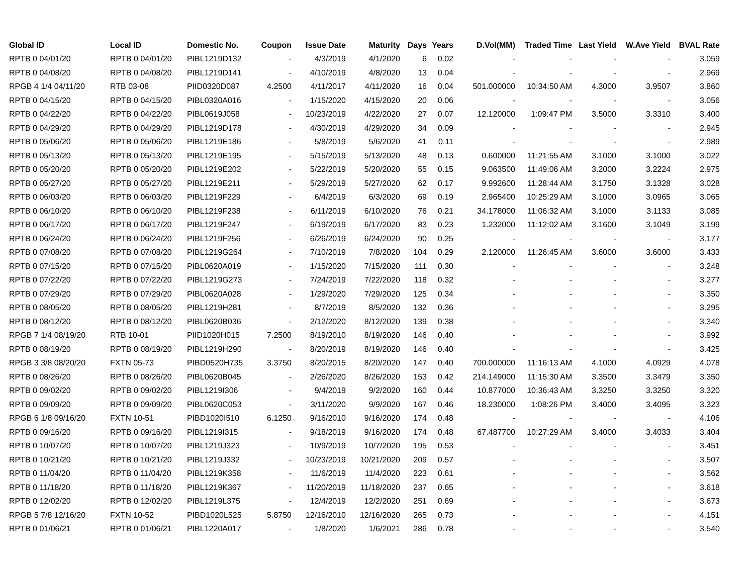| Global ID | Local ID | Domestic No. | Coupon | Issue Date | Maturity | Days | Years | D.Vol(MM) | Traded Time | Last Yield | W.Ave Yield | BVAL Rate |
| --- | --- | --- | --- | --- | --- | --- | --- | --- | --- | --- | --- | --- |
| RPTB 0 04/01/20 | RPTB 0 04/01/20 | PIBL1219D132 | - | 4/3/2019 | 4/1/2020 | 6 | 0.02 | - | - | - | - | 3.059 |
| RPTB 0 04/08/20 | RPTB 0 04/08/20 | PIBL1219D141 | - | 4/10/2019 | 4/8/2020 | 13 | 0.04 | - | - | - | - | 2.969 |
| RPGB 4 1/4 04/11/20 | RTB 03-08 | PIID0320D087 | 4.2500 | 4/11/2017 | 4/11/2020 | 16 | 0.04 | 501.000000 | 10:34:50 AM | 4.3000 | 3.9507 | 3.860 |
| RPTB 0 04/15/20 | RPTB 0 04/15/20 | PIBL0320A016 | - | 1/15/2020 | 4/15/2020 | 20 | 0.06 | - | - | - | - | 3.056 |
| RPTB 0 04/22/20 | RPTB 0 04/22/20 | PIBL0619J058 | - | 10/23/2019 | 4/22/2020 | 27 | 0.07 | 12.120000 | 1:09:47 PM | 3.5000 | 3.3310 | 3.400 |
| RPTB 0 04/29/20 | RPTB 0 04/29/20 | PIBL1219D178 | - | 4/30/2019 | 4/29/2020 | 34 | 0.09 | - | - | - | - | 2.945 |
| RPTB 0 05/06/20 | RPTB 0 05/06/20 | PIBL1219E186 | - | 5/8/2019 | 5/6/2020 | 41 | 0.11 | - | - | - | - | 2.989 |
| RPTB 0 05/13/20 | RPTB 0 05/13/20 | PIBL1219E195 | - | 5/15/2019 | 5/13/2020 | 48 | 0.13 | 0.600000 | 11:21:55 AM | 3.1000 | 3.1000 | 3.022 |
| RPTB 0 05/20/20 | RPTB 0 05/20/20 | PIBL1219E202 | - | 5/22/2019 | 5/20/2020 | 55 | 0.15 | 9.063500 | 11:49:06 AM | 3.2000 | 3.2224 | 2.975 |
| RPTB 0 05/27/20 | RPTB 0 05/27/20 | PIBL1219E211 | - | 5/29/2019 | 5/27/2020 | 62 | 0.17 | 9.992600 | 11:28:44 AM | 3.1750 | 3.1328 | 3.028 |
| RPTB 0 06/03/20 | RPTB 0 06/03/20 | PIBL1219F229 | - | 6/4/2019 | 6/3/2020 | 69 | 0.19 | 2.965400 | 10:25:29 AM | 3.1000 | 3.0965 | 3.065 |
| RPTB 0 06/10/20 | RPTB 0 06/10/20 | PIBL1219F238 | - | 6/11/2019 | 6/10/2020 | 76 | 0.21 | 34.178000 | 11:06:32 AM | 3.1000 | 3.1133 | 3.085 |
| RPTB 0 06/17/20 | RPTB 0 06/17/20 | PIBL1219F247 | - | 6/19/2019 | 6/17/2020 | 83 | 0.23 | 1.232000 | 11:12:02 AM | 3.1600 | 3.1049 | 3.199 |
| RPTB 0 06/24/20 | RPTB 0 06/24/20 | PIBL1219F256 | - | 6/26/2019 | 6/24/2020 | 90 | 0.25 | - | - | - | - | 3.177 |
| RPTB 0 07/08/20 | RPTB 0 07/08/20 | PIBL1219G264 | - | 7/10/2019 | 7/8/2020 | 104 | 0.29 | 2.120000 | 11:26:45 AM | 3.6000 | 3.6000 | 3.433 |
| RPTB 0 07/15/20 | RPTB 0 07/15/20 | PIBL0620A019 | - | 1/15/2020 | 7/15/2020 | 111 | 0.30 | - | - | - | - | 3.248 |
| RPTB 0 07/22/20 | RPTB 0 07/22/20 | PIBL1219G273 | - | 7/24/2019 | 7/22/2020 | 118 | 0.32 | - | - | - | - | 3.277 |
| RPTB 0 07/29/20 | RPTB 0 07/29/20 | PIBL0620A028 | - | 1/29/2020 | 7/29/2020 | 125 | 0.34 | - | - | - | - | 3.350 |
| RPTB 0 08/05/20 | RPTB 0 08/05/20 | PIBL1219H281 | - | 8/7/2019 | 8/5/2020 | 132 | 0.36 | - | - | - | - | 3.295 |
| RPTB 0 08/12/20 | RPTB 0 08/12/20 | PIBL0620B036 | - | 2/12/2020 | 8/12/2020 | 139 | 0.38 | - | - | - | - | 3.340 |
| RPGB 7 1/4 08/19/20 | RTB 10-01 | PIID1020H015 | 7.2500 | 8/19/2010 | 8/19/2020 | 146 | 0.40 | - | - | - | - | 3.992 |
| RPTB 0 08/19/20 | RPTB 0 08/19/20 | PIBL1219H290 | - | 8/20/2019 | 8/19/2020 | 146 | 0.40 | - | - | - | - | 3.425 |
| RPGB 3 3/8 08/20/20 | FXTN 05-73 | PIBD0520H735 | 3.3750 | 8/20/2015 | 8/20/2020 | 147 | 0.40 | 700.000000 | 11:16:13 AM | 4.1000 | 4.0929 | 4.078 |
| RPTB 0 08/26/20 | RPTB 0 08/26/20 | PIBL0620B045 | - | 2/26/2020 | 8/26/2020 | 153 | 0.42 | 214.149000 | 11:15:30 AM | 3.3500 | 3.3479 | 3.350 |
| RPTB 0 09/02/20 | RPTB 0 09/02/20 | PIBL1219I306 | - | 9/4/2019 | 9/2/2020 | 160 | 0.44 | 10.877000 | 10:36:43 AM | 3.3250 | 3.3250 | 3.320 |
| RPTB 0 09/09/20 | RPTB 0 09/09/20 | PIBL0620C053 | - | 3/11/2020 | 9/9/2020 | 167 | 0.46 | 18.230000 | 1:08:26 PM | 3.4000 | 3.4095 | 3.323 |
| RPGB 6 1/8 09/16/20 | FXTN 10-51 | PIBD1020I510 | 6.1250 | 9/16/2010 | 9/16/2020 | 174 | 0.48 | - | - | - | - | 4.106 |
| RPTB 0 09/16/20 | RPTB 0 09/16/20 | PIBL1219I315 | - | 9/18/2019 | 9/16/2020 | 174 | 0.48 | 67.487700 | 10:27:29 AM | 3.4000 | 3.4033 | 3.404 |
| RPTB 0 10/07/20 | RPTB 0 10/07/20 | PIBL1219J323 | - | 10/9/2019 | 10/7/2020 | 195 | 0.53 | - | - | - | - | 3.451 |
| RPTB 0 10/21/20 | RPTB 0 10/21/20 | PIBL1219J332 | - | 10/23/2019 | 10/21/2020 | 209 | 0.57 | - | - | - | - | 3.507 |
| RPTB 0 11/04/20 | RPTB 0 11/04/20 | PIBL1219K358 | - | 11/6/2019 | 11/4/2020 | 223 | 0.61 | - | - | - | - | 3.562 |
| RPTB 0 11/18/20 | RPTB 0 11/18/20 | PIBL1219K367 | - | 11/20/2019 | 11/18/2020 | 237 | 0.65 | - | - | - | - | 3.618 |
| RPTB 0 12/02/20 | RPTB 0 12/02/20 | PIBL1219L375 | - | 12/4/2019 | 12/2/2020 | 251 | 0.69 | - | - | - | - | 3.673 |
| RPGB 5 7/8 12/16/20 | FXTN 10-52 | PIBD1020L525 | 5.8750 | 12/16/2010 | 12/16/2020 | 265 | 0.73 | - | - | - | - | 4.151 |
| RPTB 0 01/06/21 | RPTB 0 01/06/21 | PIBL1220A017 | - | 1/8/2020 | 1/6/2021 | 286 | 0.78 | - | - | - | - | 3.540 |